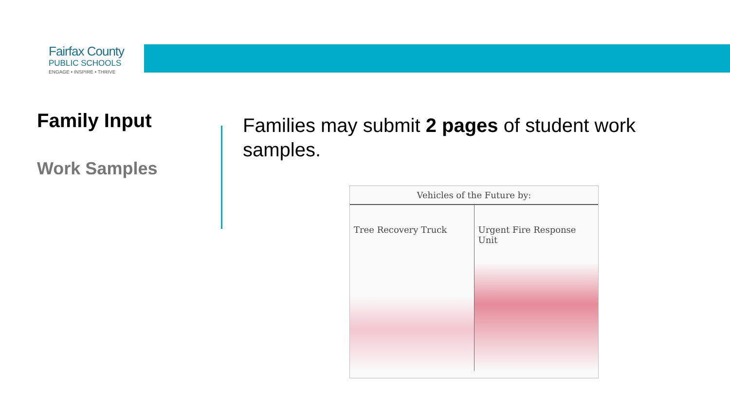Fairfax County
PUBLIC SCHOOLS
ENGAGE • INSPIRE • THRIVE
Family Input
Work Samples
Families may submit 2 pages of student work samples.
Vehicles of the Future by:
Tree Recovery Truck Urgent Fire Response Unit